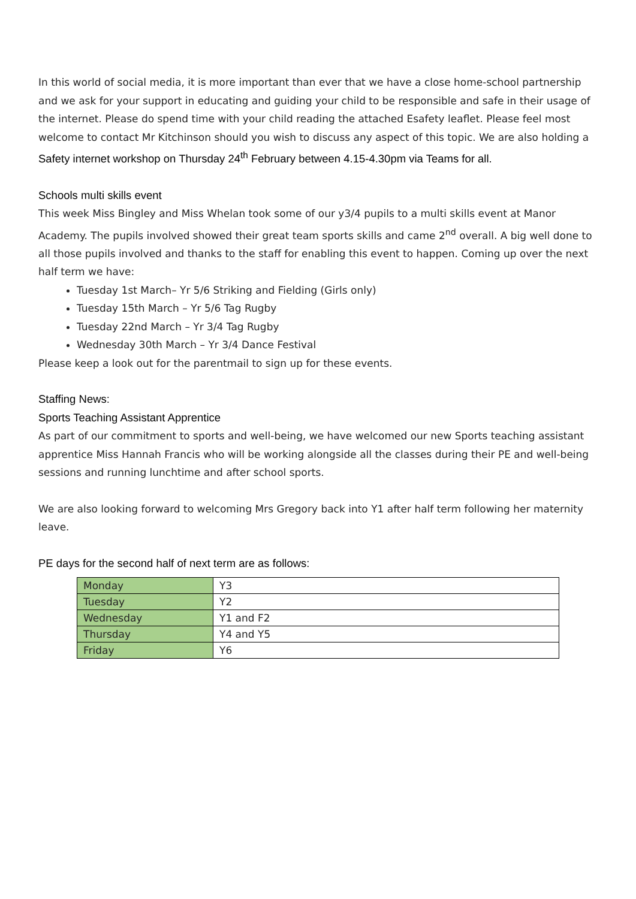In this world of social media, it is more important than ever that we have a close home-school partnership and we ask for your support in educating and guiding your child to be responsible and safe in their usage of the internet. Please do spend time with your child reading the attached Esafety leaflet. Please feel most welcome to contact Mr Kitchinson should you wish to discuss any aspect of this topic. We are also holding a Safety internet workshop on Thursday 24<sup>th</sup> February between 4.15-4.30pm via Teams for all.
Schools multi skills event
This week Miss Bingley and Miss Whelan took some of our y3/4 pupils to a multi skills event at Manor Academy. The pupils involved showed their great team sports skills and came 2<sup>nd</sup> overall. A big well done to all those pupils involved and thanks to the staff for enabling this event to happen. Coming up over the next half term we have:
Tuesday 1st March– Yr 5/6 Striking and Fielding (Girls only)
Tuesday 15th March – Yr 5/6 Tag Rugby
Tuesday 22nd March – Yr 3/4 Tag Rugby
Wednesday 30th March – Yr 3/4 Dance Festival
Please keep a look out for the parentmail to sign up for these events.
Staffing News:
Sports Teaching Assistant Apprentice
As part of our commitment to sports and well-being, we have welcomed our new Sports teaching assistant apprentice Miss Hannah Francis who will be working alongside all the classes during their PE and well-being sessions and running lunchtime and after school sports.
We are also looking forward to welcoming Mrs Gregory back into Y1 after half term following her maternity leave.
PE days for the second half of next term are as follows:
| Monday | Y3 |
| Tuesday | Y2 |
| Wednesday | Y1 and F2 |
| Thursday | Y4 and Y5 |
| Friday | Y6 |